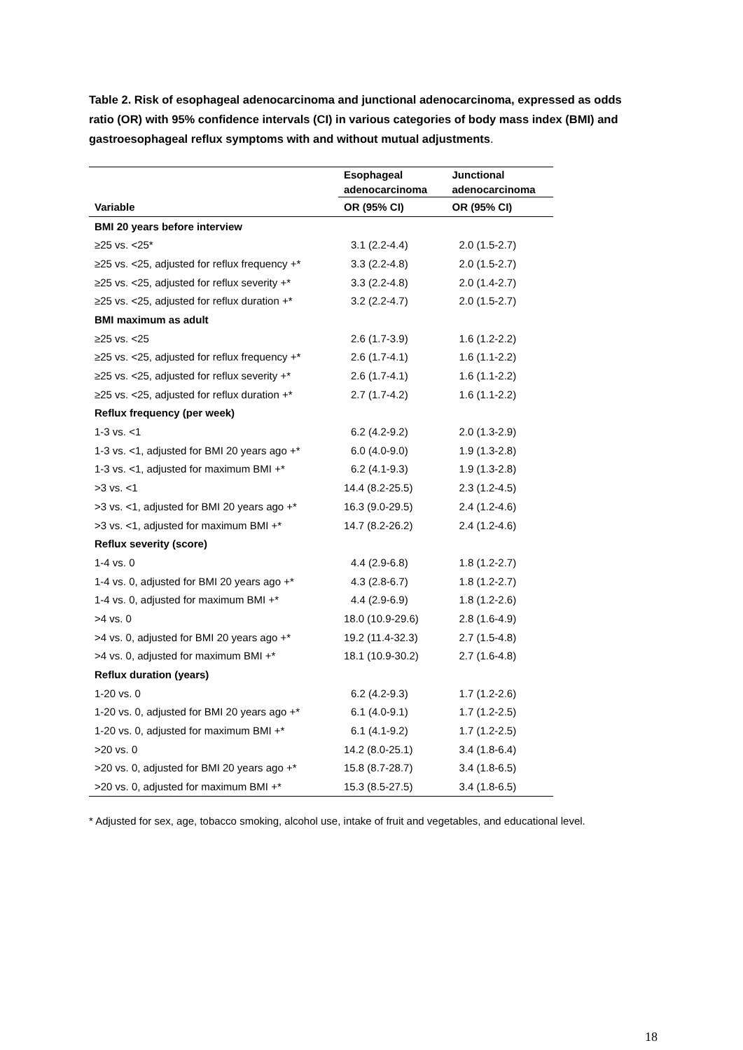Table 2. Risk of esophageal adenocarcinoma and junctional adenocarcinoma, expressed as odds ratio (OR) with 95% confidence intervals (CI) in various categories of body mass index (BMI) and gastroesophageal reflux symptoms with and without mutual adjustments.
| | Esophageal adenocarcinoma | Junctional adenocarcinoma |
| --- | --- | --- |
| Variable | OR (95% CI) | OR (95% CI) |
| BMI 20 years before interview | | |
| ≥25 vs. <25* | 3.1 (2.2-4.4) | 2.0 (1.5-2.7) |
| ≥25 vs. <25, adjusted for reflux frequency +* | 3.3 (2.2-4.8) | 2.0 (1.5-2.7) |
| ≥25 vs. <25, adjusted for reflux severity +* | 3.3 (2.2-4.8) | 2.0 (1.4-2.7) |
| ≥25 vs. <25, adjusted for reflux duration +* | 3.2 (2.2-4.7) | 2.0 (1.5-2.7) |
| BMI maximum as adult | | |
| ≥25 vs. <25 | 2.6 (1.7-3.9) | 1.6 (1.2-2.2) |
| ≥25 vs. <25, adjusted for reflux frequency +* | 2.6 (1.7-4.1) | 1.6 (1.1-2.2) |
| ≥25 vs. <25, adjusted for reflux severity +* | 2.6 (1.7-4.1) | 1.6 (1.1-2.2) |
| ≥25 vs. <25, adjusted for reflux duration +* | 2.7 (1.7-4.2) | 1.6 (1.1-2.2) |
| Reflux frequency (per week) | | |
| 1-3 vs. <1 | 6.2 (4.2-9.2) | 2.0 (1.3-2.9) |
| 1-3 vs. <1, adjusted for BMI 20 years ago +* | 6.0 (4.0-9.0) | 1.9 (1.3-2.8) |
| 1-3 vs. <1, adjusted for maximum BMI +* | 6.2 (4.1-9.3) | 1.9 (1.3-2.8) |
| >3 vs. <1 | 14.4 (8.2-25.5) | 2.3 (1.2-4.5) |
| >3 vs. <1, adjusted for BMI 20 years ago +* | 16.3 (9.0-29.5) | 2.4 (1.2-4.6) |
| >3 vs. <1, adjusted for maximum BMI +* | 14.7 (8.2-26.2) | 2.4 (1.2-4.6) |
| Reflux severity (score) | | |
| 1-4 vs. 0 | 4.4 (2.9-6.8) | 1.8 (1.2-2.7) |
| 1-4 vs. 0, adjusted for BMI 20 years ago +* | 4.3 (2.8-6.7) | 1.8 (1.2-2.7) |
| 1-4 vs. 0, adjusted for maximum BMI +* | 4.4 (2.9-6.9) | 1.8 (1.2-2.6) |
| >4 vs. 0 | 18.0 (10.9-29.6) | 2.8 (1.6-4.9) |
| >4 vs. 0, adjusted for BMI 20 years ago +* | 19.2 (11.4-32.3) | 2.7 (1.5-4.8) |
| >4 vs. 0, adjusted for maximum BMI +* | 18.1 (10.9-30.2) | 2.7 (1.6-4.8) |
| Reflux duration (years) | | |
| 1-20 vs. 0 | 6.2 (4.2-9.3) | 1.7 (1.2-2.6) |
| 1-20 vs. 0, adjusted for BMI 20 years ago +* | 6.1 (4.0-9.1) | 1.7 (1.2-2.5) |
| 1-20 vs. 0, adjusted for maximum BMI +* | 6.1 (4.1-9.2) | 1.7 (1.2-2.5) |
| >20 vs. 0 | 14.2 (8.0-25.1) | 3.4 (1.8-6.4) |
| >20 vs. 0, adjusted for BMI 20 years ago +* | 15.8 (8.7-28.7) | 3.4 (1.8-6.5) |
| >20 vs. 0, adjusted for maximum BMI +* | 15.3 (8.5-27.5) | 3.4 (1.8-6.5) |
* Adjusted for sex, age, tobacco smoking, alcohol use, intake of fruit and vegetables, and educational level.
18